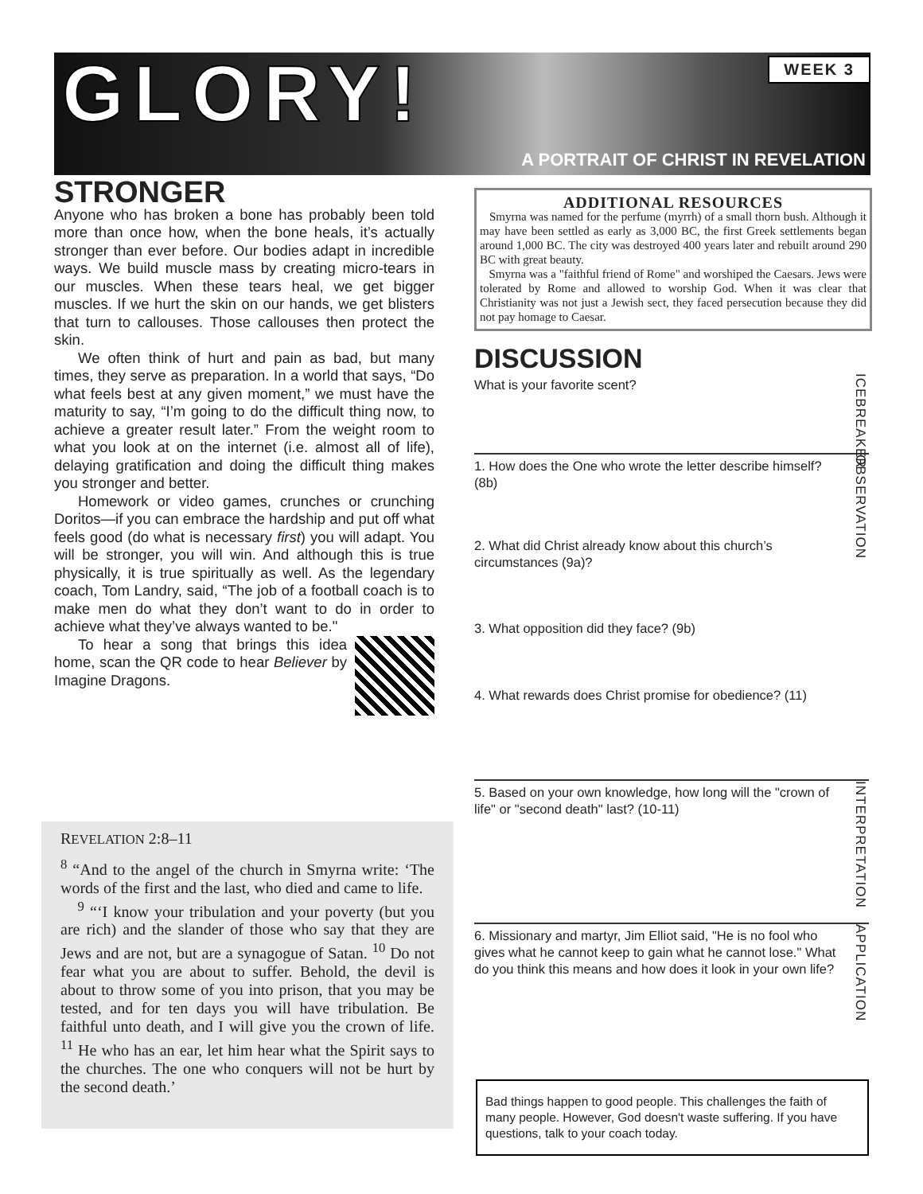GLORY! WEEK 3
A PORTRAIT OF CHRIST IN REVELATION
STRONGER
Anyone who has broken a bone has probably been told more than once how, when the bone heals, it’s actually stronger than ever before. Our bodies adapt in incredible ways. We build muscle mass by creating micro-tears in our muscles. When these tears heal, we get bigger muscles. If we hurt the skin on our hands, we get blisters that turn to callouses. Those callouses then protect the skin.
We often think of hurt and pain as bad, but many times, they serve as preparation. In a world that says, “Do what feels best at any given moment,” we must have the maturity to say, “I’m going to do the difficult thing now, to achieve a greater result later.” From the weight room to what you look at on the internet (i.e. almost all of life), delaying gratification and doing the difficult thing makes you stronger and better.
Homework or video games, crunches or crunching Doritos—if you can embrace the hardship and put off what feels good (do what is necessary first) you will adapt. You will be stronger, you will win. And although this is true physically, it is true spiritually as well. As the legendary coach, Tom Landry, said, “The job of a football coach is to make men do what they don’t want to do in order to achieve what they’ve always wanted to be."
To hear a song that brings this idea home, scan the QR code to hear Believer by Imagine Dragons.
REVELATION 2:8–11
<sup>8</sup> “And to the angel of the church in Smyrna write: ‘The words of the first and the last, who died and came to life.
<sup>9</sup> “‘I know your tribulation and your poverty (but you are rich) and the slander of those who say that they are Jews and are not, but are a synagogue of Satan. <sup>10</sup> Do not fear what you are about to suffer. Behold, the devil is about to throw some of you into prison, that you may be tested, and for ten days you will have tribulation. Be faithful unto death, and I will give you the crown of life. <sup>11</sup> He who has an ear, let him hear what the Spirit says to the churches. The one who conquers will not be hurt by the second death.’
ADDITIONAL RESOURCES
Smyrna was named for the perfume (myrrh) of a small thorn bush. Although it may have been settled as early as 3,000 BC, the first Greek settlements began around 1,000 BC. The city was destroyed 400 years later and rebuilt around 290 BC with great beauty.
Smyrna was a "faithful friend of Rome" and worshiped the Caesars. Jews were tolerated by Rome and allowed to worship God. When it was clear that Christianity was not just a Jewish sect, they faced persecution because they did not pay homage to Caesar.
DISCUSSION
What is your favorite scent?
ICEBREAKER
1. How does the One who wrote the letter describe himself? (8b)
2. What did Christ already know about this church’s circumstances (9a)?
3. What opposition did they face? (9b)
4. What rewards does Christ promise for obedience? (11)
OBSERVATION
5. Based on your own knowledge, how long will the "crown of life" or "second death" last? (10-11)
INTERPRETATION
6. Missionary and martyr, Jim Elliot said, "He is no fool who gives what he cannot keep to gain what he cannot lose." What do you think this means and how does it look in your own life?
APPLICATION
Bad things happen to good people. This challenges the faith of many people. However, God doesn't waste suffering. If you have questions, talk to your coach today.